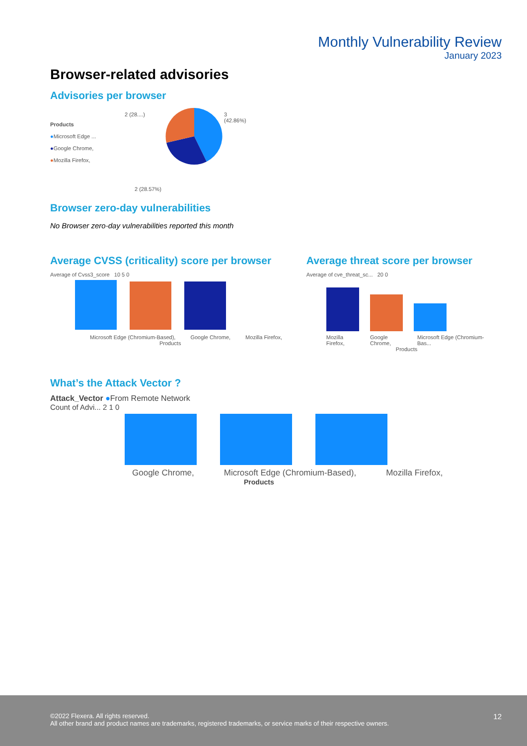Monthly Vulnerability Review
January 2023
Browser-related advisories
Advisories per browser
Products
●Microsoft Edge ...
●Google Chrome,
●Mozilla Firefox,
2 (28....) 3
(42.86%)
2 (28.57%)
Browser zero-day vulnerabilities
No Browser zero-day vulnerabilities reported this month
Average CVSS (criticality) score per browser
Average of Cvss3_score 10 5 0
Microsoft Edge (Chromium-Based), Google Chrome, Mozilla Firefox,
Products
Average threat score per browser
Average of cve_threat_sc... 20 0
Mozilla Firefox, Google Chrome, Microsoft Edge (Chromium-Bas...
Products
What’s the Attack Vector ?
Attack_Vector ●From Remote Network
Count of Advi... 2 1 0
Google Chrome, Microsoft Edge (Chromium-Based), Mozilla Firefox,
Products
©2022 Flexera. All rights reserved.
All other brand and product names are trademarks, registered trademarks, or service marks of their respective owners.
12